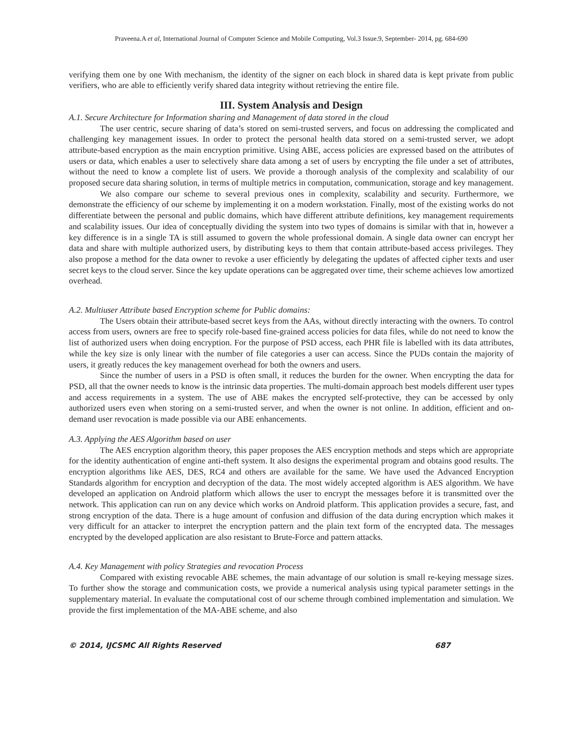Praveena.A et al, International Journal of Computer Science and Mobile Computing, Vol.3 Issue.9, September- 2014, pg. 684-690
verifying them one by one With mechanism, the identity of the signer on each block in shared data is kept private from public verifiers, who are able to efficiently verify shared data integrity without retrieving the entire file.
III. System Analysis and Design
A.1. Secure Architecture for Information sharing and Management of data stored in the cloud
The user centric, secure sharing of data’s stored on semi-trusted servers, and focus on addressing the complicated and challenging key management issues. In order to protect the personal health data stored on a semi-trusted server, we adopt attribute-based encryption as the main encryption primitive. Using ABE, access policies are expressed based on the attributes of users or data, which enables a user to selectively share data among a set of users by encrypting the file under a set of attributes, without the need to know a complete list of users. We provide a thorough analysis of the complexity and scalability of our proposed secure data sharing solution, in terms of multiple metrics in computation, communication, storage and key management.
We also compare our scheme to several previous ones in complexity, scalability and security. Furthermore, we demonstrate the efficiency of our scheme by implementing it on a modern workstation. Finally, most of the existing works do not differentiate between the personal and public domains, which have different attribute definitions, key management requirements and scalability issues. Our idea of conceptually dividing the system into two types of domains is similar with that in, however a key difference is in a single TA is still assumed to govern the whole professional domain. A single data owner can encrypt her data and share with multiple authorized users, by distributing keys to them that contain attribute-based access privileges. They also propose a method for the data owner to revoke a user efficiently by delegating the updates of affected cipher texts and user secret keys to the cloud server. Since the key update operations can be aggregated over time, their scheme achieves low amortized overhead.
A.2. Multiuser Attribute based Encryption scheme for Public domains:
The Users obtain their attribute-based secret keys from the AAs, without directly interacting with the owners. To control access from users, owners are free to specify role-based fine-grained access policies for data files, while do not need to know the list of authorized users when doing encryption. For the purpose of PSD access, each PHR file is labelled with its data attributes, while the key size is only linear with the number of file categories a user can access. Since the PUDs contain the majority of users, it greatly reduces the key management overhead for both the owners and users.
Since the number of users in a PSD is often small, it reduces the burden for the owner. When encrypting the data for PSD, all that the owner needs to know is the intrinsic data properties. The multi-domain approach best models different user types and access requirements in a system. The use of ABE makes the encrypted self-protective, they can be accessed by only authorized users even when storing on a semi-trusted server, and when the owner is not online. In addition, efficient and on-demand user revocation is made possible via our ABE enhancements.
A.3. Applying the AES Algorithm based on user
The AES encryption algorithm theory, this paper proposes the AES encryption methods and steps which are appropriate for the identity authentication of engine anti-theft system. It also designs the experimental program and obtains good results. The encryption algorithms like AES, DES, RC4 and others are available for the same. We have used the Advanced Encryption Standards algorithm for encryption and decryption of the data. The most widely accepted algorithm is AES algorithm. We have developed an application on Android platform which allows the user to encrypt the messages before it is transmitted over the network. This application can run on any device which works on Android platform. This application provides a secure, fast, and strong encryption of the data. There is a huge amount of confusion and diffusion of the data during encryption which makes it very difficult for an attacker to interpret the encryption pattern and the plain text form of the encrypted data. The messages encrypted by the developed application are also resistant to Brute-Force and pattern attacks.
A.4. Key Management with policy Strategies and revocation Process
Compared with existing revocable ABE schemes, the main advantage of our solution is small re-keying message sizes. To further show the storage and communication costs, we provide a numerical analysis using typical parameter settings in the supplementary material. In evaluate the computational cost of our scheme through combined implementation and simulation. We provide the first implementation of the MA-ABE scheme, and also
© 2014, IJCSMC All Rights Reserved 687